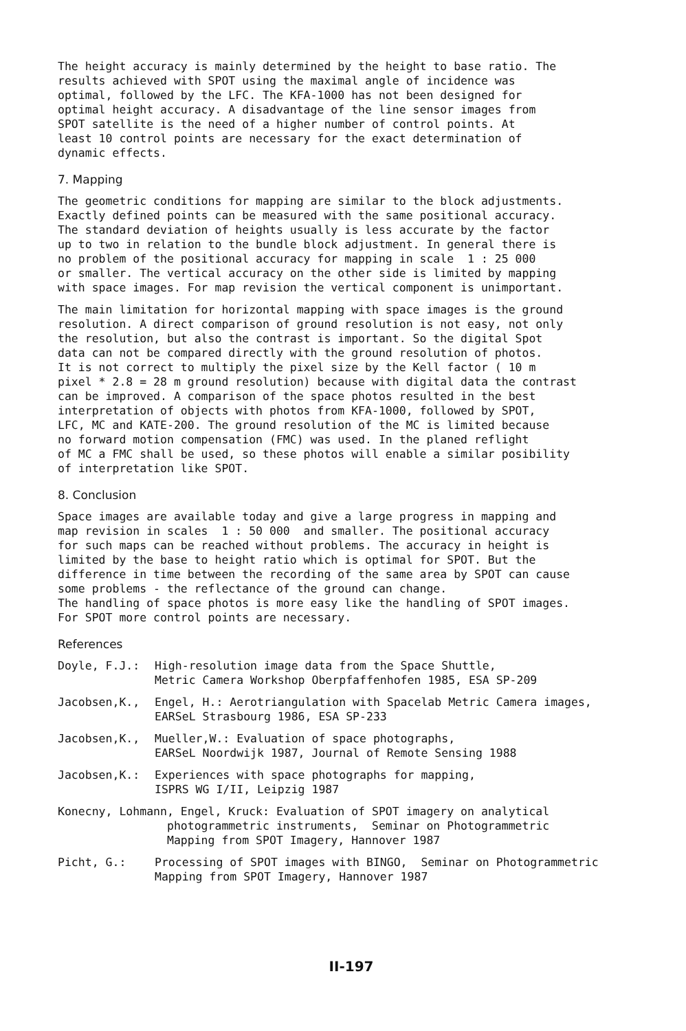The height accuracy is mainly determined by the height to base ratio. The results achieved with SPOT using the maximal angle of incidence was optimal, followed by the LFC. The KFA-1000 has not been designed for optimal height accuracy. A disadvantage of the line sensor images from SPOT satellite is the need of a higher number of control points. At least 10 control points are necessary for the exact determination of dynamic effects.
7. Mapping
The geometric conditions for mapping are similar to the block adjustments. Exactly defined points can be measured with the same positional accuracy. The standard deviation of heights usually is less accurate by the factor up to two in relation to the bundle block adjustment. In general there is no problem of the positional accuracy for mapping in scale 1 : 25 000 or smaller. The vertical accuracy on the other side is limited by mapping with space images. For map revision the vertical component is unimportant.
The main limitation for horizontal mapping with space images is the ground resolution. A direct comparison of ground resolution is not easy, not only the resolution, but also the contrast is important. So the digital Spot data can not be compared directly with the ground resolution of photos. It is not correct to multiply the pixel size by the Kell factor ( 10 m pixel * 2.8 = 28 m ground resolution) because with digital data the contrast can be improved. A comparison of the space photos resulted in the best interpretation of objects with photos from KFA-1000, followed by SPOT, LFC, MC and KATE-200. The ground resolution of the MC is limited because no forward motion compensation (FMC) was used. In the planed reflight of MC a FMC shall be used, so these photos will enable a similar posibility of interpretation like SPOT.
8. Conclusion
Space images are available today and give a large progress in mapping and map revision in scales 1 : 50 000 and smaller. The positional accuracy for such maps can be reached without problems. The accuracy in height is limited by the base to height ratio which is optimal for SPOT. But the difference in time between the recording of the same area by SPOT can cause some problems - the reflectance of the ground can change. The handling of space photos is more easy like the handling of SPOT images. For SPOT more control points are necessary.
References
Doyle, F.J.: High-resolution image data from the Space Shuttle, Metric Camera Workshop Oberpfaffenhofen 1985, ESA SP-209
Jacobsen,K., Engel, H.: Aerotriangulation with Spacelab Metric Camera images, EARSeL Strasbourg 1986, ESA SP-233
Jacobsen,K., Mueller,W.: Evaluation of space photographs, EARSeL Noordwijk 1987, Journal of Remote Sensing 1988
Jacobsen,K.: Experiences with space photographs for mapping, ISPRS WG I/II, Leipzig 1987
Konecny, Lohmann, Engel, Kruck: Evaluation of SPOT imagery on analytical photogrammetric instruments, Seminar on Photogrammetric Mapping from SPOT Imagery, Hannover 1987
Picht, G.: Processing of SPOT images with BINGO, Seminar on Photogrammetric Mapping from SPOT Imagery, Hannover 1987
II-197